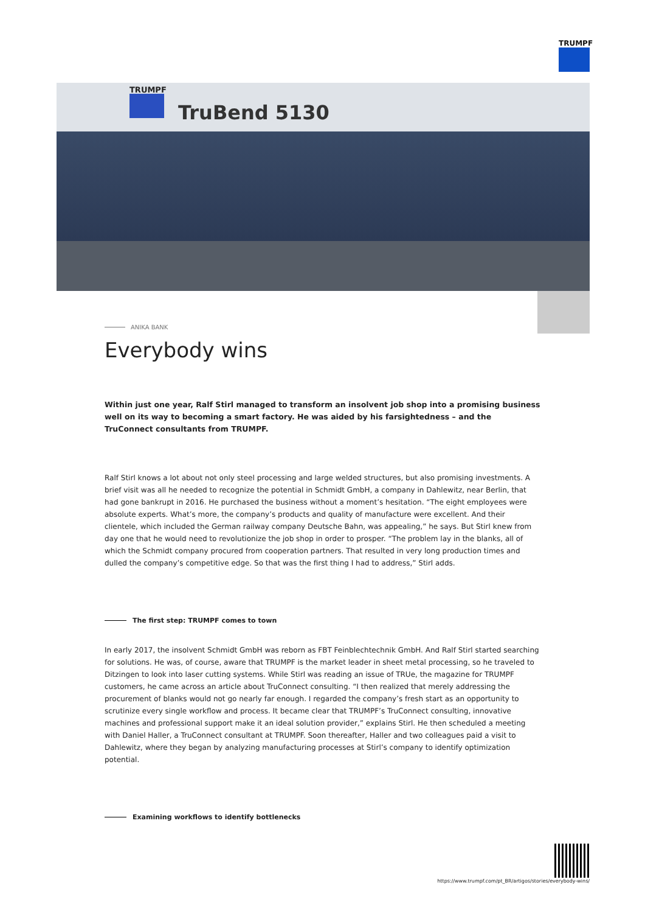TRUMPF
TRUMPF
TruBend 5130
ANIKA BANK
Everybody wins
Within just one year, Ralf Stirl managed to transform an insolvent job shop into a promising business well on its way to becoming a smart factory. He was aided by his farsightedness – and the TruConnect consultants from TRUMPF.
Ralf Stirl knows a lot about not only steel processing and large welded structures, but also promising investments. A brief visit was all he needed to recognize the potential in Schmidt GmbH, a company in Dahlewitz, near Berlin, that had gone bankrupt in 2016. He purchased the business without a moment’s hesitation. “The eight employees were absolute experts. What’s more, the company’s products and quality of manufacture were excellent. And their clientele, which included the German railway company Deutsche Bahn, was appealing,” he says. But Stirl knew from day one that he would need to revolutionize the job shop in order to prosper. “The problem lay in the blanks, all of which the Schmidt company procured from cooperation partners. That resulted in very long production times and dulled the company’s competitive edge. So that was the first thing I had to address,” Stirl adds.
The first step: TRUMPF comes to town
In early 2017, the insolvent Schmidt GmbH was reborn as FBT Feinblechtechnik GmbH. And Ralf Stirl started searching for solutions. He was, of course, aware that TRUMPF is the market leader in sheet metal processing, so he traveled to Ditzingen to look into laser cutting systems. While Stirl was reading an issue of TRUe, the magazine for TRUMPF customers, he came across an article about TruConnect consulting. “I then realized that merely addressing the procurement of blanks would not go nearly far enough. I regarded the company’s fresh start as an opportunity to scrutinize every single workflow and process. It became clear that TRUMPF’s TruConnect consulting, innovative machines and professional support make it an ideal solution provider,” explains Stirl. He then scheduled a meeting with Daniel Haller, a TruConnect consultant at TRUMPF. Soon thereafter, Haller and two colleagues paid a visit to Dahlewitz, where they began by analyzing manufacturing processes at Stirl’s company to identify optimization potential.
Examining workflows to identify bottlenecks
https://www.trumpf.com/pt_BR/artigos/stories/everybody-wins/